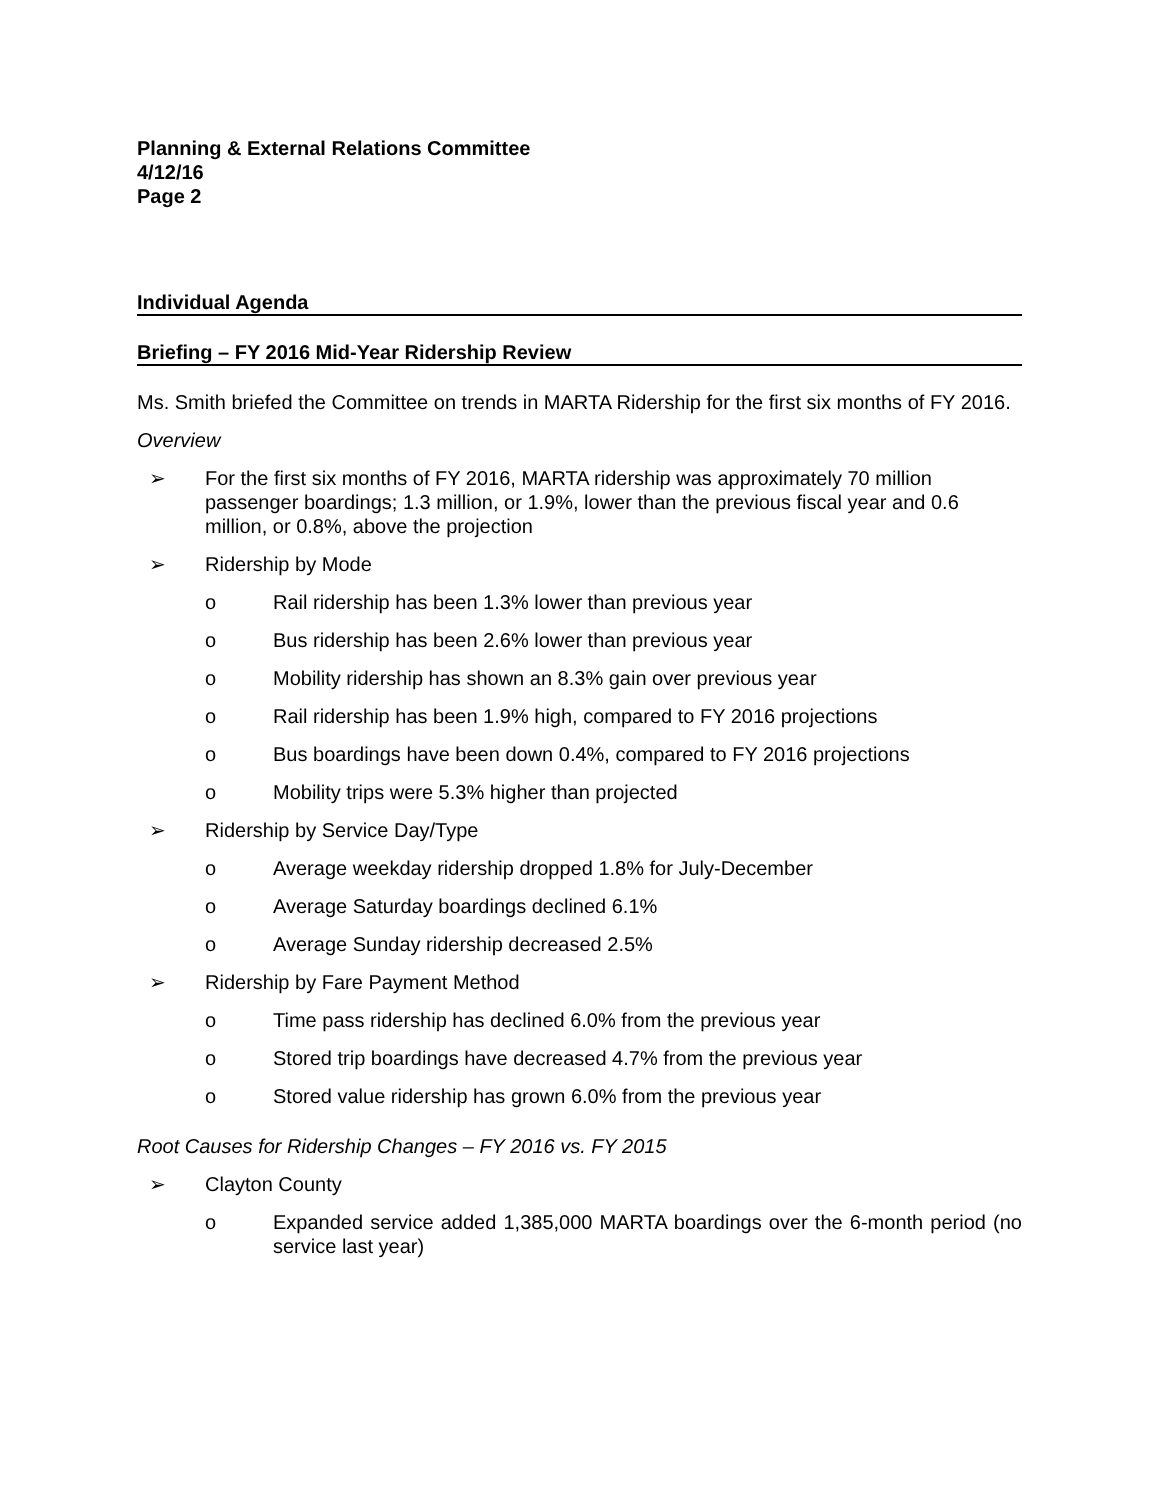Planning & External Relations Committee
4/12/16
Page 2
Individual Agenda
Briefing – FY 2016 Mid-Year Ridership Review
Ms. Smith briefed the Committee on trends in MARTA Ridership for the first six months of FY 2016.
Overview
➢ For the first six months of FY 2016, MARTA ridership was approximately 70 million passenger boardings; 1.3 million, or 1.9%, lower than the previous fiscal year and 0.6 million, or 0.8%, above the projection
➢ Ridership by Mode
o Rail ridership has been 1.3% lower than previous year
o Bus ridership has been 2.6% lower than previous year
o Mobility ridership has shown an 8.3% gain over previous year
o Rail ridership has been 1.9% high, compared to FY 2016 projections
o Bus boardings have been down 0.4%, compared to FY 2016 projections
o Mobility trips were 5.3% higher than projected
➢ Ridership by Service Day/Type
o Average weekday ridership dropped 1.8% for July-December
o Average Saturday boardings declined 6.1%
o Average Sunday ridership decreased 2.5%
➢ Ridership by Fare Payment Method
o Time pass ridership has declined 6.0% from the previous year
o Stored trip boardings have decreased 4.7% from the previous year
o Stored value ridership has grown 6.0% from the previous year
Root Causes for Ridership Changes – FY 2016 vs. FY 2015
➢ Clayton County
o Expanded service added 1,385,000 MARTA boardings over the 6-month period (no service last year)